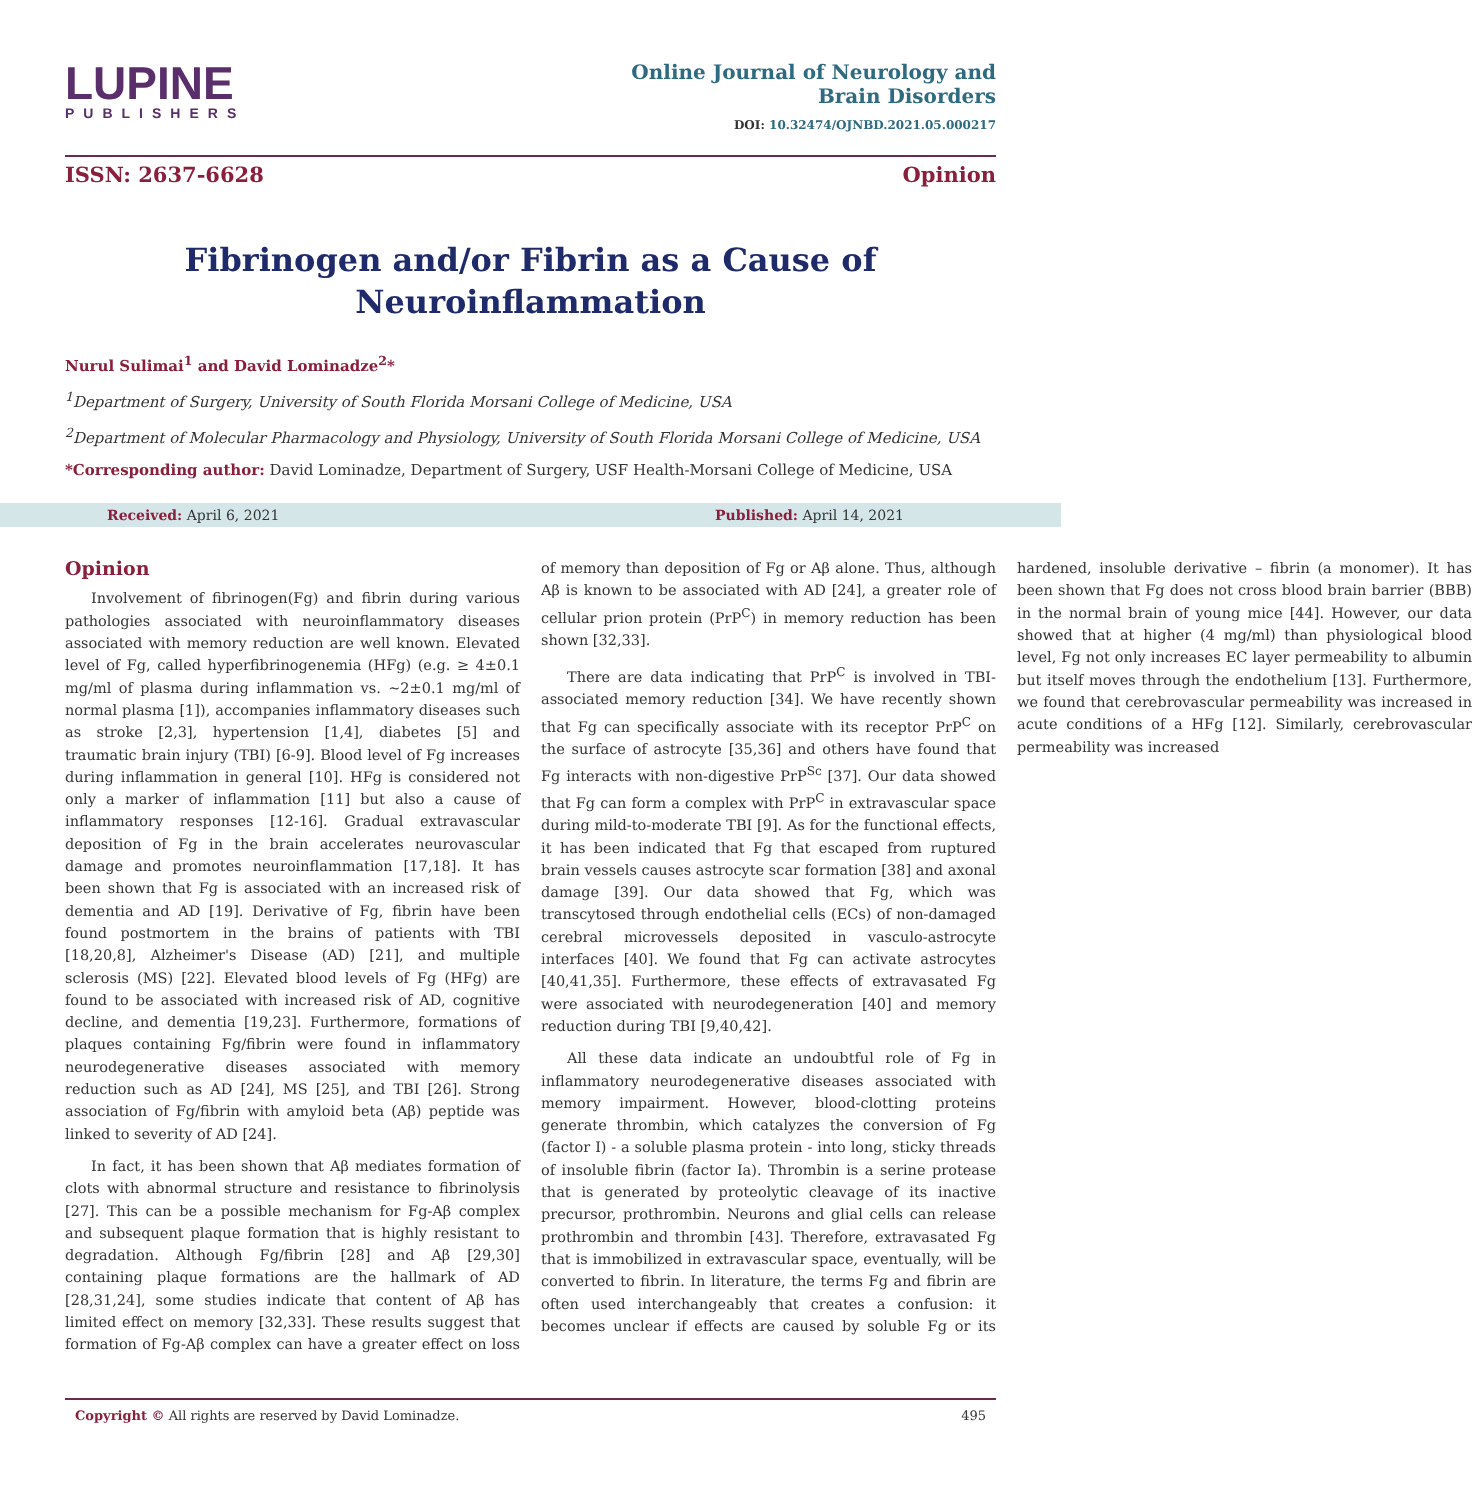LUPINE
PUBLISHERS
Online Journal of Neurology and
Brain Disorders
DOI: 10.32474/OJNBD.2021.05.000217
ISSN: 2637-6628 Opinion
Fibrinogen and/or Fibrin as a Cause of Neuroinflammation
Nurul Sulimai<sup>1</sup> and David Lominadze<sup>2</sup>*
<sup>1</sup> Department of Surgery, University of South Florida Morsani College of Medicine, USA
<sup>2</sup> Department of Molecular Pharmacology and Physiology, University of South Florida Morsani College of Medicine, USA
*Corresponding author: David Lominadze, Department of Surgery, USF Health-Morsani College of Medicine, USA
Received: April 6, 2021 Published: April 14, 2021
Opinion
Involvement of fibrinogen(Fg) and fibrin during various pathologies associated with neuroinflammatory diseases associated with memory reduction are well known. Elevated level of Fg, called hyperfibrinogenemia (HFg) (e.g. ≥ 4±0.1 mg/ml of plasma during inflammation vs. ~2±0.1 mg/ml of normal plasma [1]), accompanies inflammatory diseases such as stroke [2,3], hypertension [1,4], diabetes [5] and traumatic brain injury (TBI) [6-9]. Blood level of Fg increases during inflammation in general [10]. HFg is considered not only a marker of inflammation [11] but also a cause of inflammatory responses [12-16]. Gradual extravascular deposition of Fg in the brain accelerates neurovascular damage and promotes neuroinflammation [17,18]. It has been shown that Fg is associated with an increased risk of dementia and AD [19]. Derivative of Fg, fibrin have been found postmortem in the brains of patients with TBI [18,20,8], Alzheimer's Disease (AD) [21], and multiple sclerosis (MS) [22]. Elevated blood levels of Fg (HFg) are found to be associated with increased risk of AD, cognitive decline, and dementia [19,23]. Furthermore, formations of plaques containing Fg/fibrin were found in inflammatory neurodegenerative diseases associated with memory reduction such as AD [24], MS [25], and TBI [26]. Strong association of Fg/fibrin with amyloid beta (Aβ) peptide was linked to severity of AD [24].
In fact, it has been shown that Aβ mediates formation of clots with abnormal structure and resistance to fibrinolysis [27]. This can be a possible mechanism for Fg-Aβ complex and subsequent plaque formation that is highly resistant to degradation. Although Fg/fibrin [28] and Aβ [29,30] containing plaque formations are the hallmark of AD [28,31,24], some studies indicate that content of Aβ has limited effect on memory [32,33]. These results suggest that formation of Fg-Aβ complex can have a greater effect on loss of memory than deposition of Fg or Aβ alone. Thus, although Aβ is known to be associated with AD [24], a greater role of cellular prion protein (PrP<sup>C</sup>) in memory reduction has been shown [32,33].
There are data indicating that PrP<sup>C</sup> is involved in TBI-associated memory reduction [34]. We have recently shown that Fg can specifically associate with its receptor PrP<sup>C</sup> on the surface of astrocyte [35,36] and others have found that Fg interacts with non-digestive PrP<sup>Sc</sup> [37]. Our data showed that Fg can form a complex with PrP<sup>C</sup> in extravascular space during mild-to-moderate TBI [9]. As for the functional effects, it has been indicated that Fg that escaped from ruptured brain vessels causes astrocyte scar formation [38] and axonal damage [39]. Our data showed that Fg, which was transcytosed through endothelial cells (ECs) of non-damaged cerebral microvessels deposited in vasculo-astrocyte interfaces [40]. We found that Fg can activate astrocytes [40,41,35]. Furthermore, these effects of extravasated Fg were associated with neurodegeneration [40] and memory reduction during TBI [9,40,42].
All these data indicate an undoubtful role of Fg in inflammatory neurodegenerative diseases associated with memory impairment. However, blood-clotting proteins generate thrombin, which catalyzes the conversion of Fg (factor I) - a soluble plasma protein - into long, sticky threads of insoluble fibrin (factor Ia). Thrombin is a serine protease that is generated by proteolytic cleavage of its inactive precursor, prothrombin. Neurons and glial cells can release prothrombin and thrombin [43]. Therefore, extravasated Fg that is immobilized in extravascular space, eventually, will be converted to fibrin. In literature, the terms Fg and fibrin are often used interchangeably that creates a confusion: it becomes unclear if effects are caused by soluble Fg or its hardened, insoluble derivative – fibrin (a monomer). It has been shown that Fg does not cross blood brain barrier (BBB) in the normal brain of young mice [44]. However, our data showed that at higher (4 mg/ml) than physiological blood level, Fg not only increases EC layer permeability to albumin but itself moves through the endothelium [13]. Furthermore, we found that cerebrovascular permeability was increased in acute conditions of a HFg [12]. Similarly, cerebrovascular permeability was increased
Copyright © All rights are reserved by David Lominadze. 495